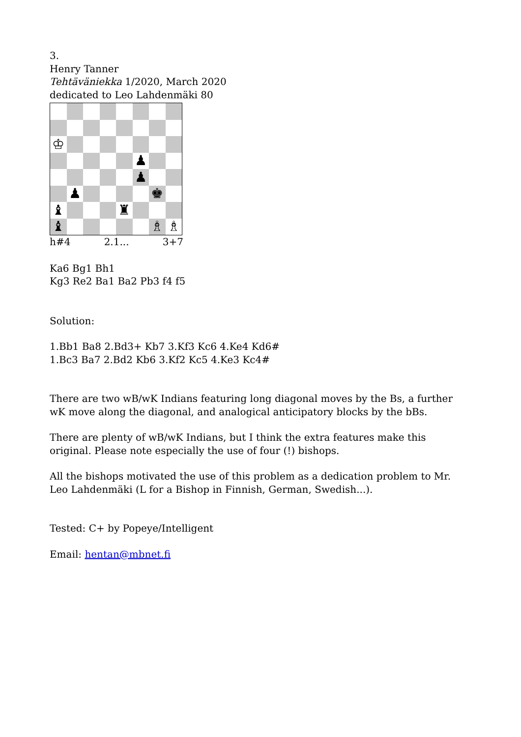3.
Henry Tanner
Tehtäväniekka 1/2020, March 2020
dedicated to Leo Lahdenmäki 80
♔
♟
♟
♟
♚
♝
♜
♝
♗
♗
h#4 2.1... 3+7
Ka6 Bg1 Bh1
Kg3 Re2 Ba1 Ba2 Pb3 f4 f5
Solution:
1.Bb1 Ba8 2.Bd3+ Kb7 3.Kf3 Kc6 4.Ke4 Kd6#
1.Bc3 Ba7 2.Bd2 Kb6 3.Kf2 Kc5 4.Ke3 Kc4#
There are two wB/wK Indians featuring long diagonal moves by the Bs, a further wK move along the diagonal, and analogical anticipatory blocks by the bBs.
There are plenty of wB/wK Indians, but I think the extra features make this original. Please note especially the use of four (!) bishops.
All the bishops motivated the use of this problem as a dedication problem to Mr. Leo Lahdenmäki (L for a Bishop in Finnish, German, Swedish...).
Tested: C+ by Popeye/Intelligent
Email: hentan@mbnet.fi